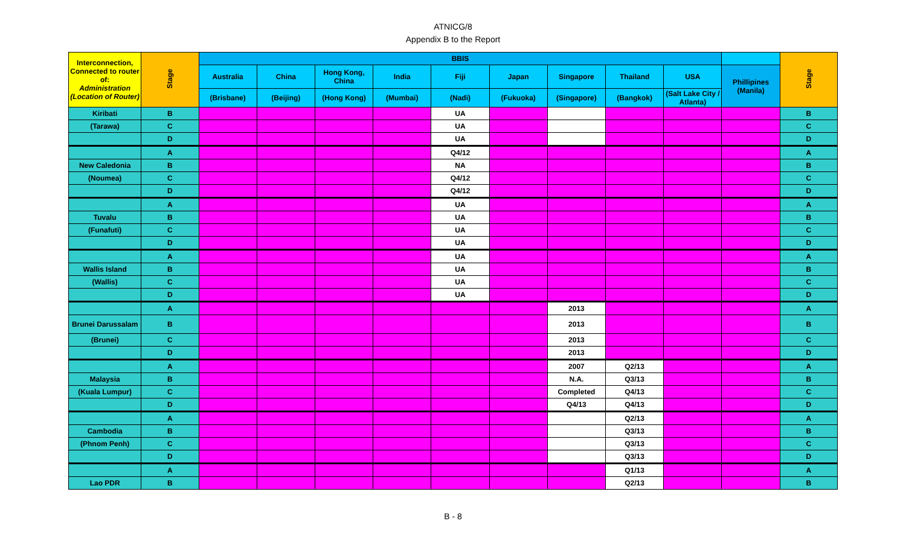ATNICG/8
Appendix B to the Report
| Interconnection, Connected to router of: Administration (Location of Router) | Stage | BBIS | | | | | | | | | | Stage |
| --- | --- | --- | --- | --- | --- | --- | --- | --- | --- | --- | --- | --- |
| | | Australia | China | Hong Kong, China | India | Fiji | Japan | Singapore | Thailand | USA | Phillipines (Manila) | |
| | | (Brisbane) | (Beijing) | (Hong Kong) | (Mumbai) | (Nadi) | (Fukuoka) | (Singapore) | (Bangkok) | (Salt Lake City / Atlanta) | | |
| Kiribati | B | | | | | UA | | | | | | B |
| (Tarawa) | C | | | | | UA | | | | | | C |
| | D | | | | | UA | | | | | | D |
| | A | | | | | Q4/12 | | | | | | A |
| New Caledonia | B | | | | | NA | | | | | | B |
| (Noumea) | C | | | | | Q4/12 | | | | | | C |
| | D | | | | | Q4/12 | | | | | | D |
| | A | | | | | UA | | | | | | A |
| Tuvalu | B | | | | | UA | | | | | | B |
| (Funafuti) | C | | | | | UA | | | | | | C |
| | D | | | | | UA | | | | | | D |
| | A | | | | | UA | | | | | | A |
| Wallis Island | B | | | | | UA | | | | | | B |
| (Wallis) | C | | | | | UA | | | | | | C |
| | D | | | | | UA | | | | | | D |
| | A | | | | | | | 2013 | | | | A |
| Brunei Darussalam | B | | | | | | | 2013 | | | | B |
| (Brunei) | C | | | | | | | 2013 | | | | C |
| | D | | | | | | | 2013 | | | | D |
| | A | | | | | | | 2007 | Q2/13 | | | A |
| Malaysia | B | | | | | | | N.A. | Q3/13 | | | B |
| (Kuala Lumpur) | C | | | | | | | Completed | Q4/13 | | | C |
| | D | | | | | | | Q4/13 | Q4/13 | | | D |
| | A | | | | | | | | Q2/13 | | | A |
| Cambodia | B | | | | | | | | Q3/13 | | | B |
| (Phnom Penh) | C | | | | | | | | Q3/13 | | | C |
| | D | | | | | | | | Q3/13 | | | D |
| | A | | | | | | | | Q1/13 | | | A |
| Lao PDR | B | | | | | | | | Q2/13 | | | B |
B - 8